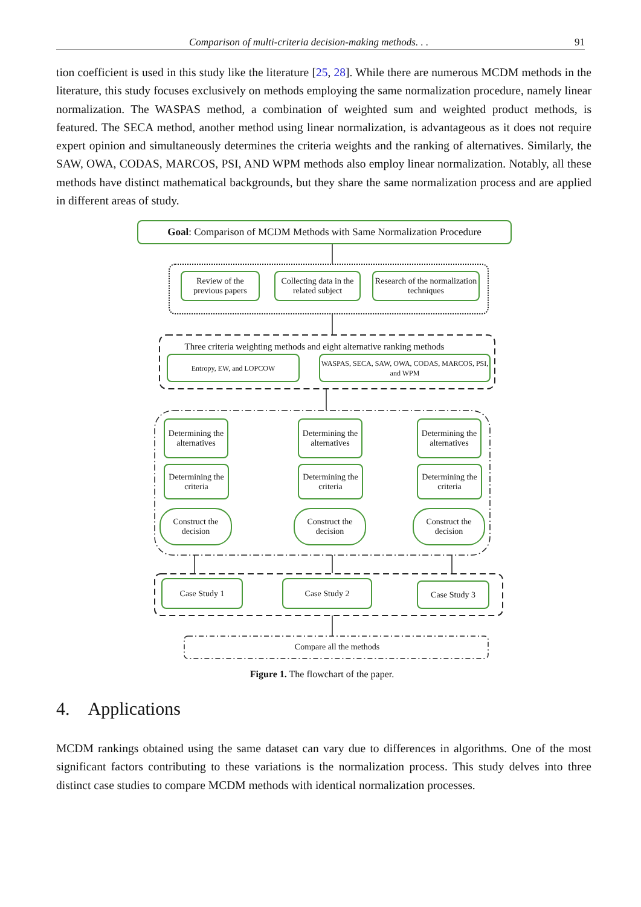Comparison of multi-criteria decision-making methods. . . 91
tion coefficient is used in this study like the literature [25, 28]. While there are numerous MCDM methods in the literature, this study focuses exclusively on methods employing the same normalization procedure, namely linear normalization. The WASPAS method, a combination of weighted sum and weighted product methods, is featured. The SECA method, another method using linear normalization, is advantageous as it does not require expert opinion and simultaneously determines the criteria weights and the ranking of alternatives. Similarly, the SAW, OWA, CODAS, MARCOS, PSI, AND WPM methods also employ linear normalization. Notably, all these methods have distinct mathematical backgrounds, but they share the same normalization process and are applied in different areas of study.
Goal: Comparison of MCDM Methods with Same Normalization Procedure
Review of the previous papers
Collecting data in the related subject
Research of the normalization techniques
Three criteria weighting methods and eight alternative ranking methods
Entropy, EW, and LOPCOW
WASPAS, SECA, SAW, OWA, CODAS, MARCOS, PSI, and WPM
Determining the alternatives
Determining the criteria
Construct the decision
Determining the alternatives
Determining the criteria
Construct the decision
Determining the alternatives
Determining the criteria
Construct the decision
Case Study 1 Case Study 2 Case Study 3
Compare all the methods
Figure 1. The flowchart of the paper.
4. Applications
MCDM rankings obtained using the same dataset can vary due to differences in algorithms. One of the most significant factors contributing to these variations is the normalization process. This study delves into three distinct case studies to compare MCDM methods with identical normalization processes.